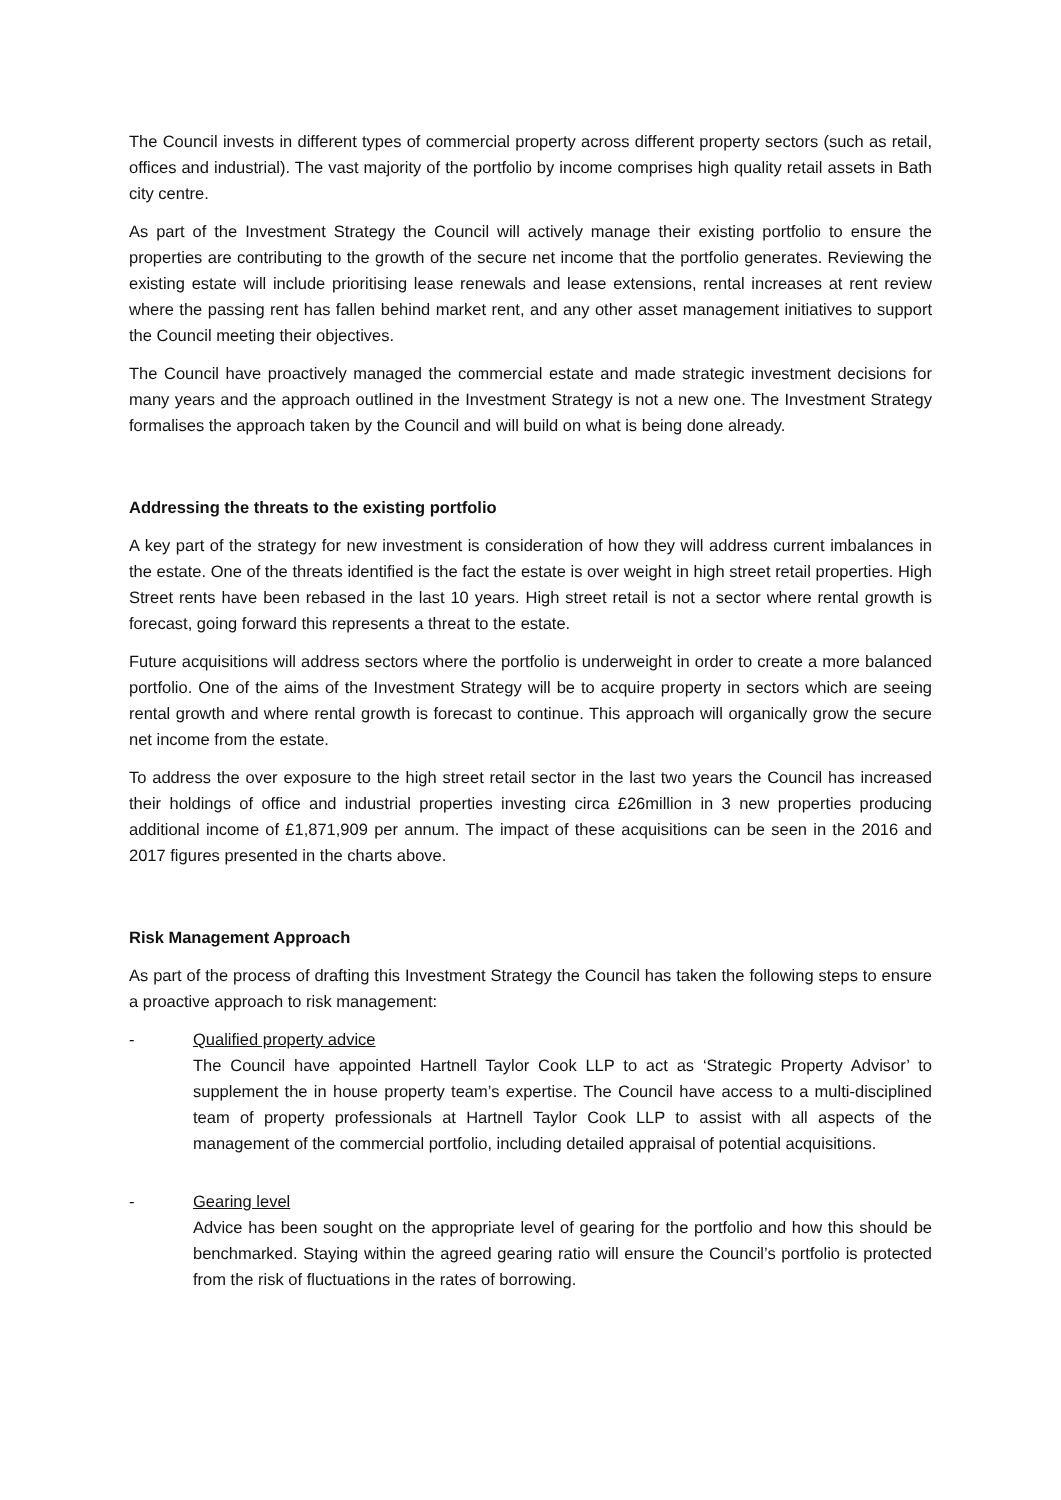The Council invests in different types of commercial property across different property sectors (such as retail, offices and industrial). The vast majority of the portfolio by income comprises high quality retail assets in Bath city centre.
As part of the Investment Strategy the Council will actively manage their existing portfolio to ensure the properties are contributing to the growth of the secure net income that the portfolio generates. Reviewing the existing estate will include prioritising lease renewals and lease extensions, rental increases at rent review where the passing rent has fallen behind market rent, and any other asset management initiatives to support the Council meeting their objectives.
The Council have proactively managed the commercial estate and made strategic investment decisions for many years and the approach outlined in the Investment Strategy is not a new one. The Investment Strategy formalises the approach taken by the Council and will build on what is being done already.
Addressing the threats to the existing portfolio
A key part of the strategy for new investment is consideration of how they will address current imbalances in the estate. One of the threats identified is the fact the estate is over weight in high street retail properties. High Street rents have been rebased in the last 10 years. High street retail is not a sector where rental growth is forecast, going forward this represents a threat to the estate.
Future acquisitions will address sectors where the portfolio is underweight in order to create a more balanced portfolio. One of the aims of the Investment Strategy will be to acquire property in sectors which are seeing rental growth and where rental growth is forecast to continue. This approach will organically grow the secure net income from the estate.
To address the over exposure to the high street retail sector in the last two years the Council has increased their holdings of office and industrial properties investing circa £26million in 3 new properties producing additional income of £1,871,909 per annum. The impact of these acquisitions can be seen in the 2016 and 2017 figures presented in the charts above.
Risk Management Approach
As part of the process of drafting this Investment Strategy the Council has taken the following steps to ensure a proactive approach to risk management:
- Qualified property advice
The Council have appointed Hartnell Taylor Cook LLP to act as ‘Strategic Property Advisor’ to supplement the in house property team’s expertise. The Council have access to a multi-disciplined team of property professionals at Hartnell Taylor Cook LLP to assist with all aspects of the management of the commercial portfolio, including detailed appraisal of potential acquisitions.
- Gearing level
Advice has been sought on the appropriate level of gearing for the portfolio and how this should be benchmarked. Staying within the agreed gearing ratio will ensure the Council’s portfolio is protected from the risk of fluctuations in the rates of borrowing.